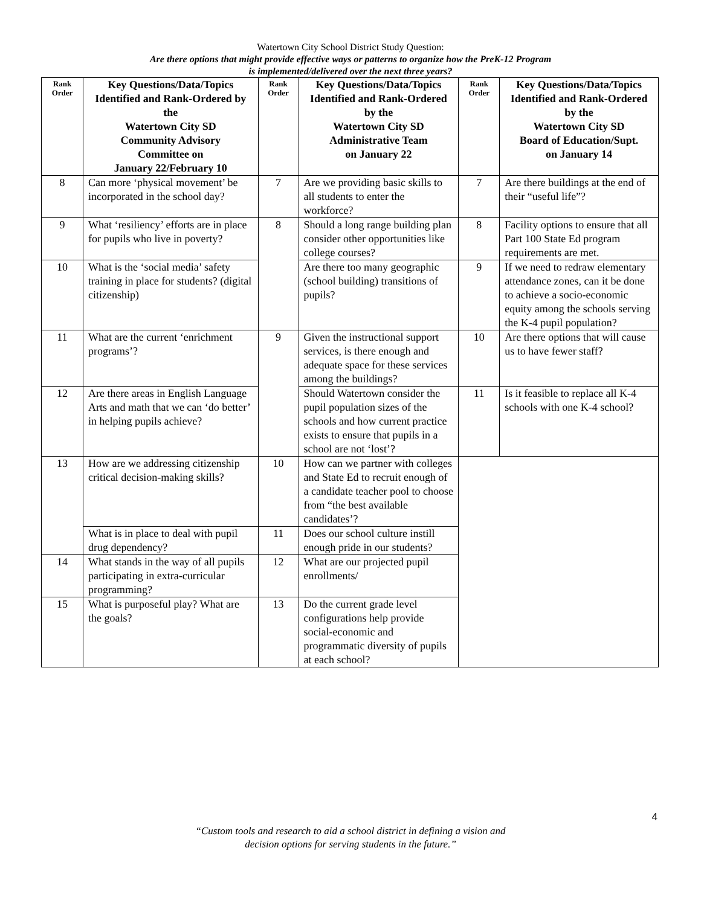Watertown City School District Study Question:
Are there options that might provide effective ways or patterns to organize how the PreK-12 Program
is implemented/delivered over the next three years?
| Rank Order | Key Questions/Data/Topics Identified and Rank-Ordered by the Watertown City SD Community Advisory Committee on January 22/February 10 | Rank Order | Key Questions/Data/Topics Identified and Rank-Ordered by the Watertown City SD Administrative Team on January 22 | Rank Order | Key Questions/Data/Topics Identified and Rank-Ordered by the Watertown City SD Board of Education/Supt. on January 14 |
| --- | --- | --- | --- | --- | --- |
| 8 | Can more ‘physical movement’ be incorporated in the school day? | 7 | Are we providing basic skills to all students to enter the workforce? | 7 | Are there buildings at the end of their “useful life”? |
| 9 | What ‘resiliency’ efforts are in place for pupils who live in poverty? | 8 | Should a long range building plan consider other opportunities like college courses? | 8 | Facility options to ensure that all Part 100 State Ed program requirements are met. |
| 10 | What is the ‘social media’ safety training in place for students? (digital citizenship) | | Are there too many geographic (school building) transitions of pupils? | 9 | If we need to redraw elementary attendance zones, can it be done to achieve a socio-economic equity among the schools serving the K-4 pupil population? |
| 11 | What are the current ‘enrichment programs’? | 9 | Given the instructional support services, is there enough and adequate space for these services among the buildings? | 10 | Are there options that will cause us to have fewer staff? |
| 12 | Are there areas in English Language Arts and math that we can ‘do better’ in helping pupils achieve? | | Should Watertown consider the pupil population sizes of the schools and how current practice exists to ensure that pupils in a school are not ‘lost’? | 11 | Is it feasible to replace all K-4 schools with one K-4 school? |
| 13 | How are we addressing citizenship critical decision-making skills? | 10 | How can we partner with colleges and State Ed to recruit enough of a candidate teacher pool to choose from “the best available candidates’? | | |
| | What is in place to deal with pupil drug dependency? | 11 | Does our school culture instill enough pride in our students? | | |
| 14 | What stands in the way of all pupils participating in extra-curricular programming? | 12 | What are our projected pupil enrollments/ | | |
| 15 | What is purposeful play? What are the goals? | 13 | Do the current grade level configurations help provide social-economic and programmatic diversity of pupils at each school? | | |
4
“Custom tools and research to aid a school district in defining a vision and
decision options for serving students in the future.”